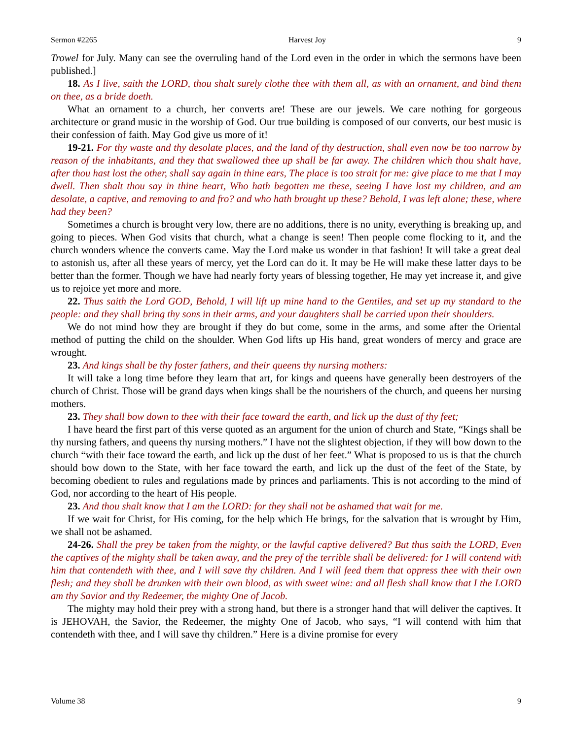Sermon #2265 Harvest Joy 9
Trowel for July. Many can see the overruling hand of the Lord even in the order in which the sermons have been published.]
18. As I live, saith the LORD, thou shalt surely clothe thee with them all, as with an ornament, and bind them on thee, as a bride doeth.
What an ornament to a church, her converts are! These are our jewels. We care nothing for gorgeous architecture or grand music in the worship of God. Our true building is composed of our converts, our best music is their confession of faith. May God give us more of it!
19-21. For thy waste and thy desolate places, and the land of thy destruction, shall even now be too narrow by reason of the inhabitants, and they that swallowed thee up shall be far away. The children which thou shalt have, after thou hast lost the other, shall say again in thine ears, The place is too strait for me: give place to me that I may dwell. Then shalt thou say in thine heart, Who hath begotten me these, seeing I have lost my children, and am desolate, a captive, and removing to and fro? and who hath brought up these? Behold, I was left alone; these, where had they been?
Sometimes a church is brought very low, there are no additions, there is no unity, everything is breaking up, and going to pieces. When God visits that church, what a change is seen! Then people come flocking to it, and the church wonders whence the converts came. May the Lord make us wonder in that fashion! It will take a great deal to astonish us, after all these years of mercy, yet the Lord can do it. It may be He will make these latter days to be better than the former. Though we have had nearly forty years of blessing together, He may yet increase it, and give us to rejoice yet more and more.
22. Thus saith the Lord GOD, Behold, I will lift up mine hand to the Gentiles, and set up my standard to the people: and they shall bring thy sons in their arms, and your daughters shall be carried upon their shoulders.
We do not mind how they are brought if they do but come, some in the arms, and some after the Oriental method of putting the child on the shoulder. When God lifts up His hand, great wonders of mercy and grace are wrought.
23. And kings shall be thy foster fathers, and their queens thy nursing mothers:
It will take a long time before they learn that art, for kings and queens have generally been destroyers of the church of Christ. Those will be grand days when kings shall be the nourishers of the church, and queens her nursing mothers.
23. They shall bow down to thee with their face toward the earth, and lick up the dust of thy feet;
I have heard the first part of this verse quoted as an argument for the union of church and State, “Kings shall be thy nursing fathers, and queens thy nursing mothers.” I have not the slightest objection, if they will bow down to the church “with their face toward the earth, and lick up the dust of her feet.” What is proposed to us is that the church should bow down to the State, with her face toward the earth, and lick up the dust of the feet of the State, by becoming obedient to rules and regulations made by princes and parliaments. This is not according to the mind of God, nor according to the heart of His people.
23. And thou shalt know that I am the LORD: for they shall not be ashamed that wait for me.
If we wait for Christ, for His coming, for the help which He brings, for the salvation that is wrought by Him, we shall not be ashamed.
24-26. Shall the prey be taken from the mighty, or the lawful captive delivered? But thus saith the LORD, Even the captives of the mighty shall be taken away, and the prey of the terrible shall be delivered: for I will contend with him that contendeth with thee, and I will save thy children. And I will feed them that oppress thee with their own flesh; and they shall be drunken with their own blood, as with sweet wine: and all flesh shall know that I the LORD am thy Savior and thy Redeemer, the mighty One of Jacob.
The mighty may hold their prey with a strong hand, but there is a stronger hand that will deliver the captives. It is JEHOVAH, the Savior, the Redeemer, the mighty One of Jacob, who says, “I will contend with him that contendeth with thee, and I will save thy children.” Here is a divine promise for every
Volume 38 9